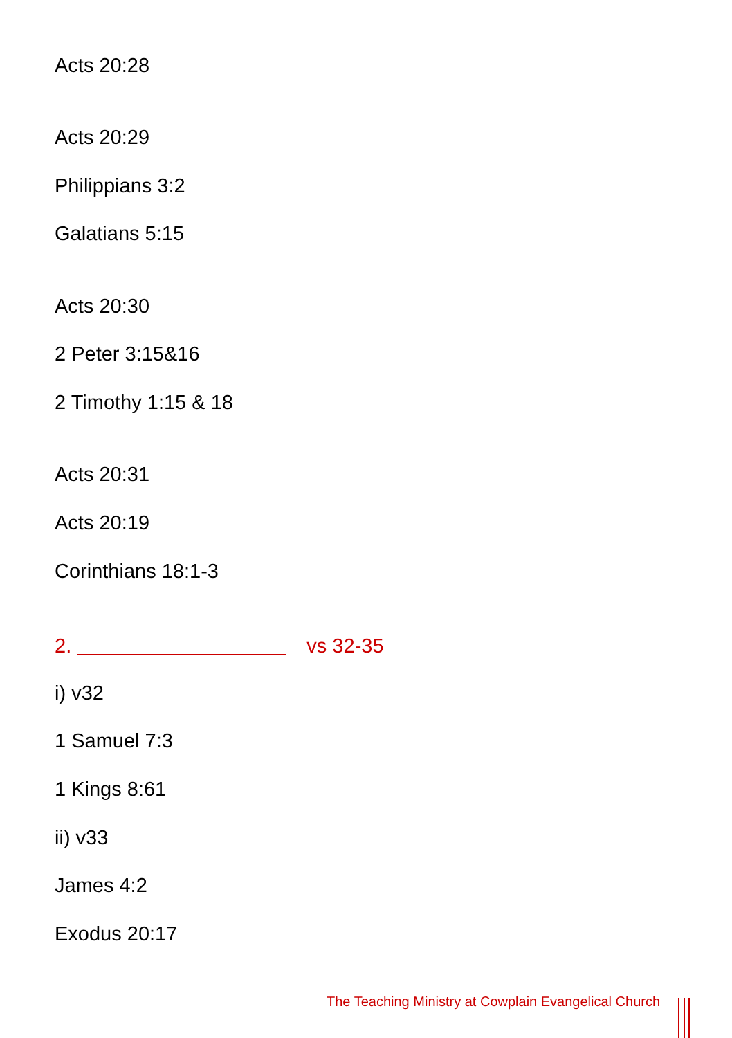Acts 20:28
Acts 20:29
Philippians 3:2
Galatians 5:15
Acts 20:30
2 Peter 3:15&16
2 Timothy 1:15 & 18
Acts 20:31
Acts 20:19
Corinthians 18:1-3
2. vs 32-35
i) v32
1 Samuel 7:3
1 Kings 8:61
ii) v33
James 4:2
Exodus 20:17
The Teaching Ministry at Cowplain Evangelical Church